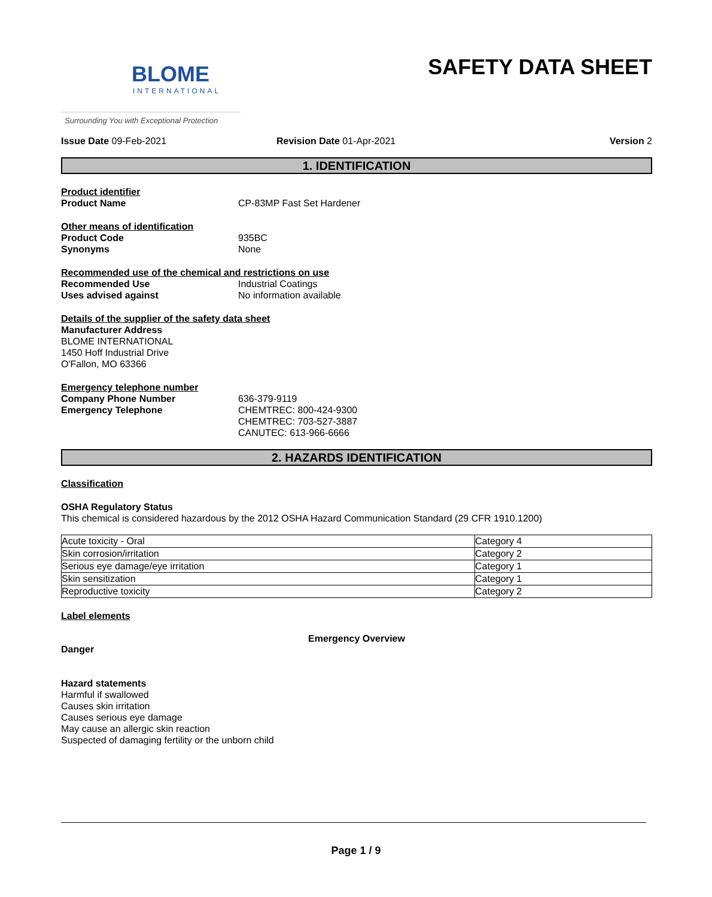BLOME
INTERNATIONAL
SAFETY DATA SHEET
Surrounding You with Exceptional Protection
Issue Date 09-Feb-2021 Revision Date 01-Apr-2021 Version 2
1. IDENTIFICATION
Product identifier
Product Name CP-83MP Fast Set Hardener
Other means of identification
Product Code 935BC
Synonyms None
Recommended use of the chemical and restrictions on use
Recommended Use Industrial Coatings
Uses advised against No information available
Details of the supplier of the safety data sheet
Manufacturer Address
BLOME INTERNATIONAL
1450 Hoff Industrial Drive
O'Fallon, MO 63366
Emergency telephone number
Company Phone Number 636-379-9119
Emergency Telephone CHEMTREC: 800-424-9300
CHEMTREC: 703-527-3887
CANUTEC: 613-966-6666
2. HAZARDS IDENTIFICATION
Classification
OSHA Regulatory Status
This chemical is considered hazardous by the 2012 OSHA Hazard Communication Standard (29 CFR 1910.1200)
| Acute toxicity - Oral | Category 4 |
| Skin corrosion/irritation | Category 2 |
| Serious eye damage/eye irritation | Category 1 |
| Skin sensitization | Category 1 |
| Reproductive toxicity | Category 2 |
Label elements
Emergency Overview
Danger
Hazard statements
Harmful if swallowed
Causes skin irritation
Causes serious eye damage
May cause an allergic skin reaction
Suspected of damaging fertility or the unborn child
Page 1 / 9